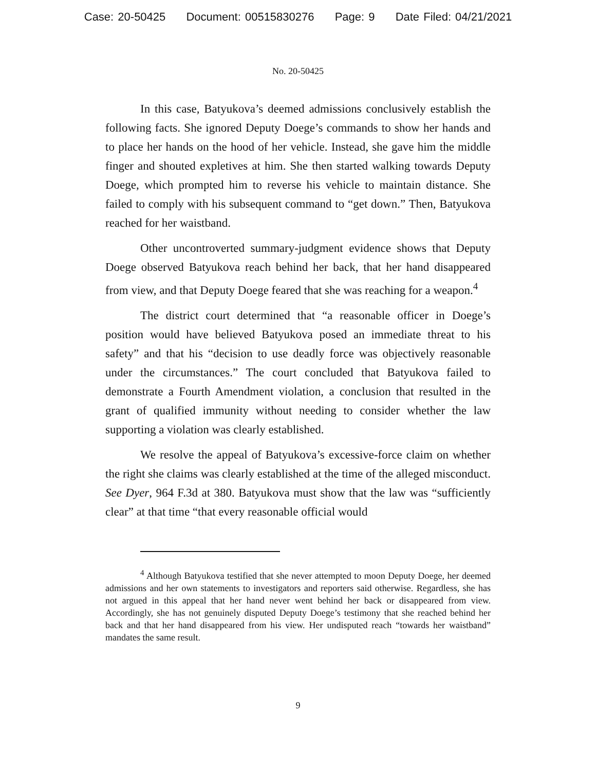Case: 20-50425 Document: 00515830276 Page: 9 Date Filed: 04/21/2021
No. 20-50425
In this case, Batyukova’s deemed admissions conclusively establish the following facts. She ignored Deputy Doege’s commands to show her hands and to place her hands on the hood of her vehicle. Instead, she gave him the middle finger and shouted expletives at him. She then started walking towards Deputy Doege, which prompted him to reverse his vehicle to maintain distance. She failed to comply with his subsequent command to “get down.” Then, Batyukova reached for her waistband.
Other uncontroverted summary-judgment evidence shows that Deputy Doege observed Batyukova reach behind her back, that her hand disappeared from view, and that Deputy Doege feared that she was reaching for a weapon.<sup>4</sup>
The district court determined that “a reasonable officer in Doege’s position would have believed Batyukova posed an immediate threat to his safety” and that his “decision to use deadly force was objectively reasonable under the circumstances.” The court concluded that Batyukova failed to demonstrate a Fourth Amendment violation, a conclusion that resulted in the grant of qualified immunity without needing to consider whether the law supporting a violation was clearly established.
We resolve the appeal of Batyukova’s excessive-force claim on whether the right she claims was clearly established at the time of the alleged misconduct. See Dyer, 964 F.3d at 380. Batyukova must show that the law was “sufficiently clear” at that time “that every reasonable official would
<sup>4</sup> Although Batyukova testified that she never attempted to moon Deputy Doege, her deemed admissions and her own statements to investigators and reporters said otherwise. Regardless, she has not argued in this appeal that her hand never went behind her back or disappeared from view. Accordingly, she has not genuinely disputed Deputy Doege’s testimony that she reached behind her back and that her hand disappeared from his view. Her undisputed reach “towards her waistband” mandates the same result.
9